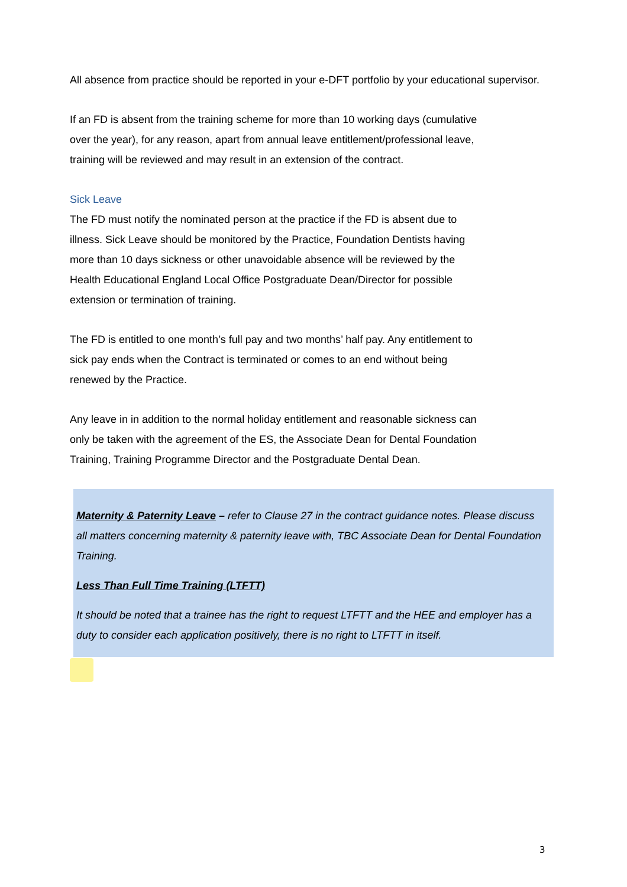All absence from practice should be reported in your e-DFT portfolio by your educational supervisor.
If an FD is absent from the training scheme for more than 10 working days (cumulative
over the year), for any reason, apart from annual leave entitlement/professional leave,
training will be reviewed and may result in an extension of the contract.
Sick Leave
The FD must notify the nominated person at the practice if the FD is absent due to
illness. Sick Leave should be monitored by the Practice, Foundation Dentists having
more than 10 days sickness or other unavoidable absence will be reviewed by the
Health Educational England Local Office Postgraduate Dean/Director for possible
extension or termination of training.
The FD is entitled to one month’s full pay and two months’ half pay. Any entitlement to
sick pay ends when the Contract is terminated or comes to an end without being
renewed by the Practice.
Any leave in in addition to the normal holiday entitlement and reasonable sickness can
only be taken with the agreement of the ES, the Associate Dean for Dental Foundation
Training, Training Programme Director and the Postgraduate Dental Dean.
Maternity & Paternity Leave – refer to Clause 27 in the contract guidance notes. Please discuss all matters concerning maternity & paternity leave with, TBC Associate Dean for Dental Foundation Training.
Less Than Full Time Training (LTFTT)
It should be noted that a trainee has the right to request LTFTT and the HEE and employer has a duty to consider each application positively, there is no right to LTFTT in itself.
3